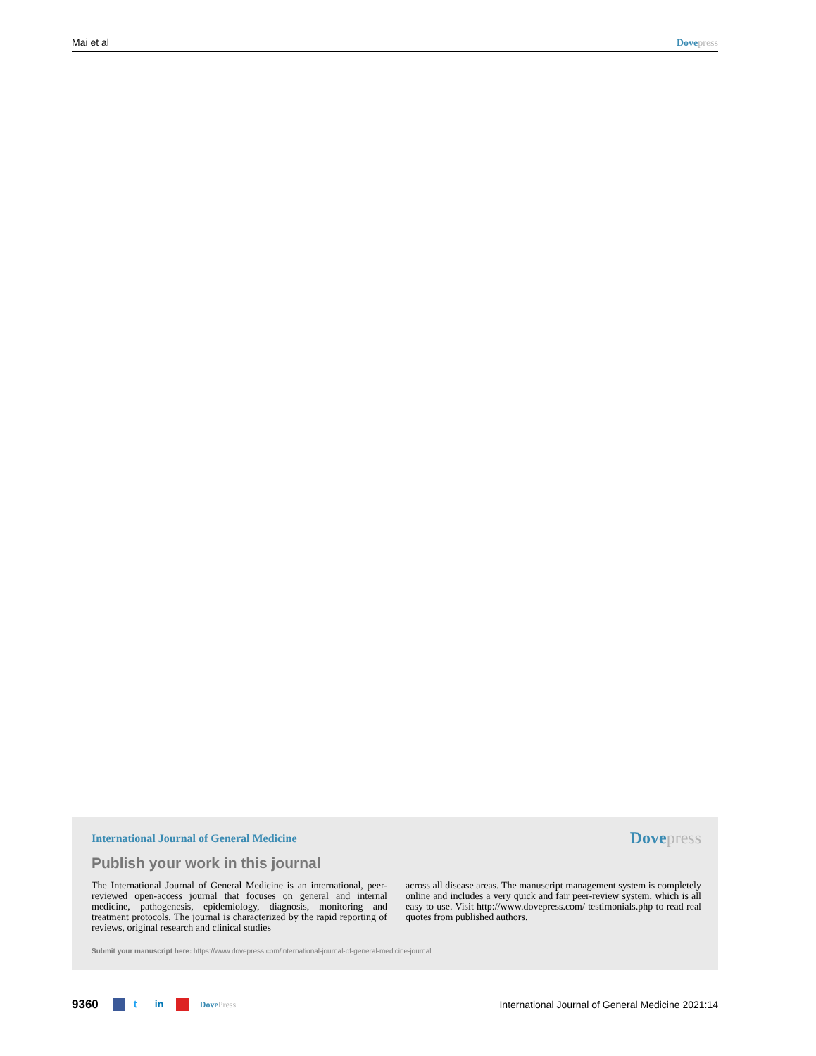Mai et al Dove press
International Journal of General Medicine
Dove press
Publish your work in this journal
The International Journal of General Medicine is an international, peer-reviewed open-access journal that focuses on general and internal medicine, pathogenesis, epidemiology, diagnosis, monitoring and treatment protocols. The journal is characterized by the rapid reporting of reviews, original research and clinical studies
across all disease areas. The manuscript management system is completely online and includes a very quick and fair peer-review system, which is all easy to use. Visit http://www.dovepress.com/ testimonials.php to read real quotes from published authors.
Submit your manuscript here: https://www.dovepress.com/international-journal-of-general-medicine-journal
9360 t in Dove Press International Journal of General Medicine 2021:14